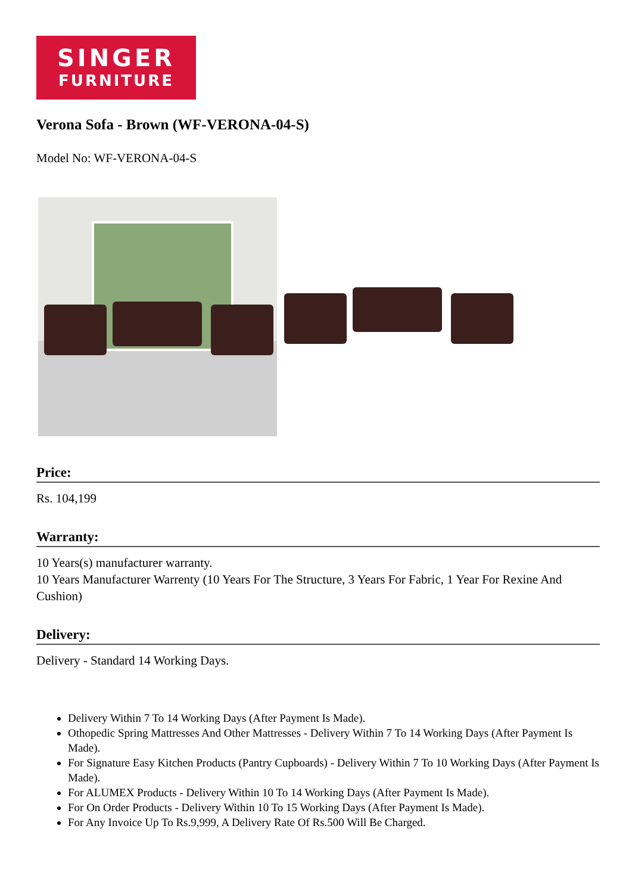SINGER
FURNITURE
Verona Sofa - Brown (WF-VERONA-04-S)
Model No: WF-VERONA-04-S
Price:
Rs. 104,199
Warranty:
10 Years(s) manufacturer warranty.
10 Years Manufacturer Warrenty (10 Years For The Structure, 3 Years For Fabric, 1 Year For Rexine And Cushion)
Delivery:
Delivery - Standard 14 Working Days.
Delivery Within 7 To 14 Working Days (After Payment Is Made).
Othopedic Spring Mattresses And Other Mattresses - Delivery Within 7 To 14 Working Days (After Payment Is Made).
For Signature Easy Kitchen Products (Pantry Cupboards) - Delivery Within 7 To 10 Working Days (After Payment Is Made).
For ALUMEX Products - Delivery Within 10 To 14 Working Days (After Payment Is Made).
For On Order Products - Delivery Within 10 To 15 Working Days (After Payment Is Made).
For Any Invoice Up To Rs.9,999, A Delivery Rate Of Rs.500 Will Be Charged.